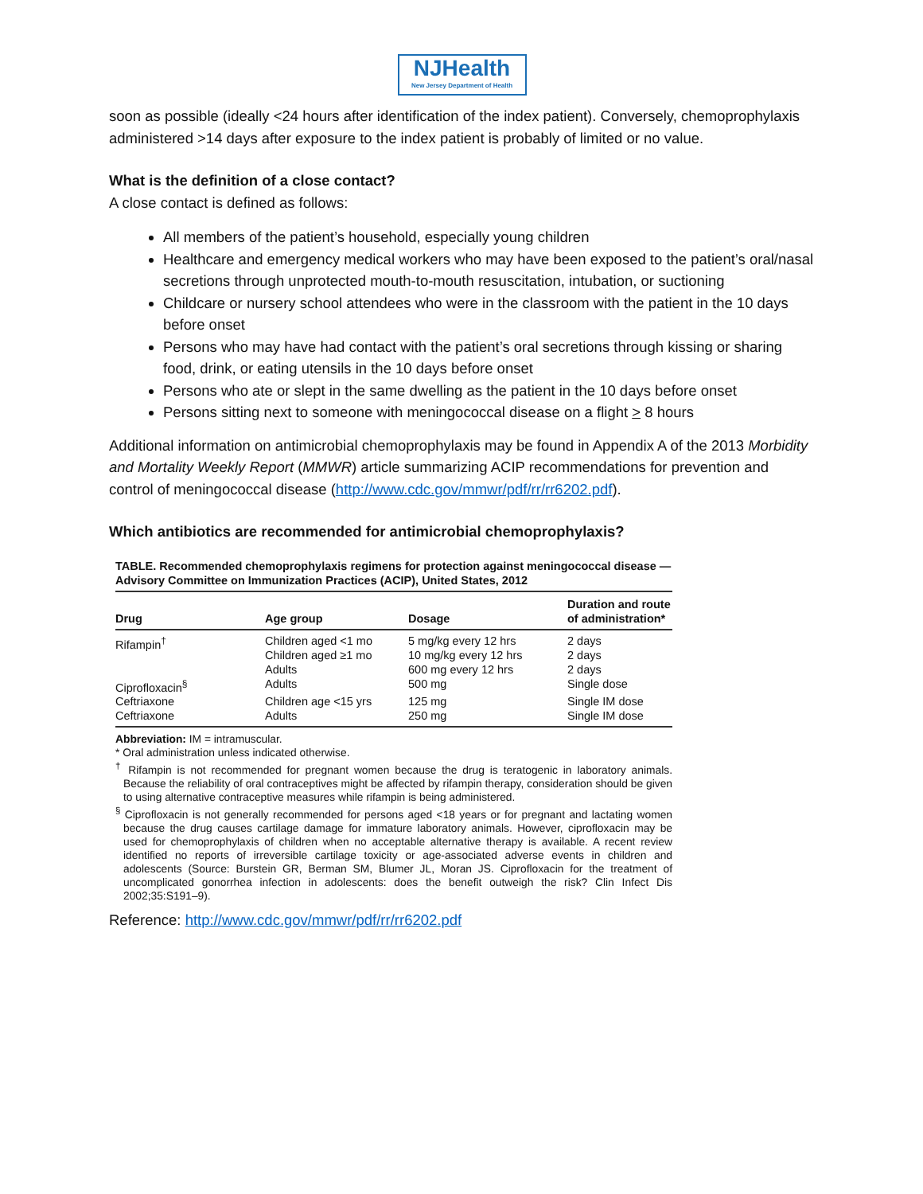NJHealth
New Jersey Department of Health
soon as possible (ideally <24 hours after identification of the index patient). Conversely, chemoprophylaxis administered >14 days after exposure to the index patient is probably of limited or no value.
What is the definition of a close contact?
A close contact is defined as follows:
All members of the patient’s household, especially young children
Healthcare and emergency medical workers who may have been exposed to the patient’s oral/nasal secretions through unprotected mouth-to-mouth resuscitation, intubation, or suctioning
Childcare or nursery school attendees who were in the classroom with the patient in the 10 days before onset
Persons who may have had contact with the patient’s oral secretions through kissing or sharing food, drink, or eating utensils in the 10 days before onset
Persons who ate or slept in the same dwelling as the patient in the 10 days before onset
Persons sitting next to someone with meningococcal disease on a flight > 8 hours
Additional information on antimicrobial chemoprophylaxis may be found in Appendix A of the 2013 Morbidity and Mortality Weekly Report (MMWR) article summarizing ACIP recommendations for prevention and control of meningococcal disease (http://www.cdc.gov/mmwr/pdf/rr/rr6202.pdf).
Which antibiotics are recommended for antimicrobial chemoprophylaxis?
TABLE. Recommended chemoprophylaxis regimens for protection against meningococcal disease — Advisory Committee on Immunization Practices (ACIP), United States, 2012
| Drug | Age group | Dosage | Duration and route of administration* |
| --- | --- | --- | --- |
| Rifampin<sup>†</sup> | Children aged <1 mo Children aged ≥1 mo Adults | 5 mg/kg every 12 hrs 10 mg/kg every 12 hrs 600 mg every 12 hrs | 2 days 2 days 2 days |
| Ciprofloxacin<sup>§</sup> | Adults | 500 mg | Single dose |
| Ceftriaxone | Children age <15 yrs | 125 mg | Single IM dose |
| Ceftriaxone | Adults | 250 mg | Single IM dose |
Abbreviation: IM = intramuscular.
* Oral administration unless indicated otherwise.
<sup>†</sup> Rifampin is not recommended for pregnant women because the drug is teratogenic in laboratory animals. Because the reliability of oral contraceptives might be affected by rifampin therapy, consideration should be given to using alternative contraceptive measures while rifampin is being administered.
<sup>§</sup> Ciprofloxacin is not generally recommended for persons aged <18 years or for pregnant and lactating women because the drug causes cartilage damage for immature laboratory animals. However, ciprofloxacin may be used for chemoprophylaxis of children when no acceptable alternative therapy is available. A recent review identified no reports of irreversible cartilage toxicity or age-associated adverse events in children and adolescents (Source: Burstein GR, Berman SM, Blumer JL, Moran JS. Ciprofloxacin for the treatment of uncomplicated gonorrhea infection in adolescents: does the benefit outweigh the risk? Clin Infect Dis 2002;35:S191–9).
Reference: http://www.cdc.gov/mmwr/pdf/rr/rr6202.pdf